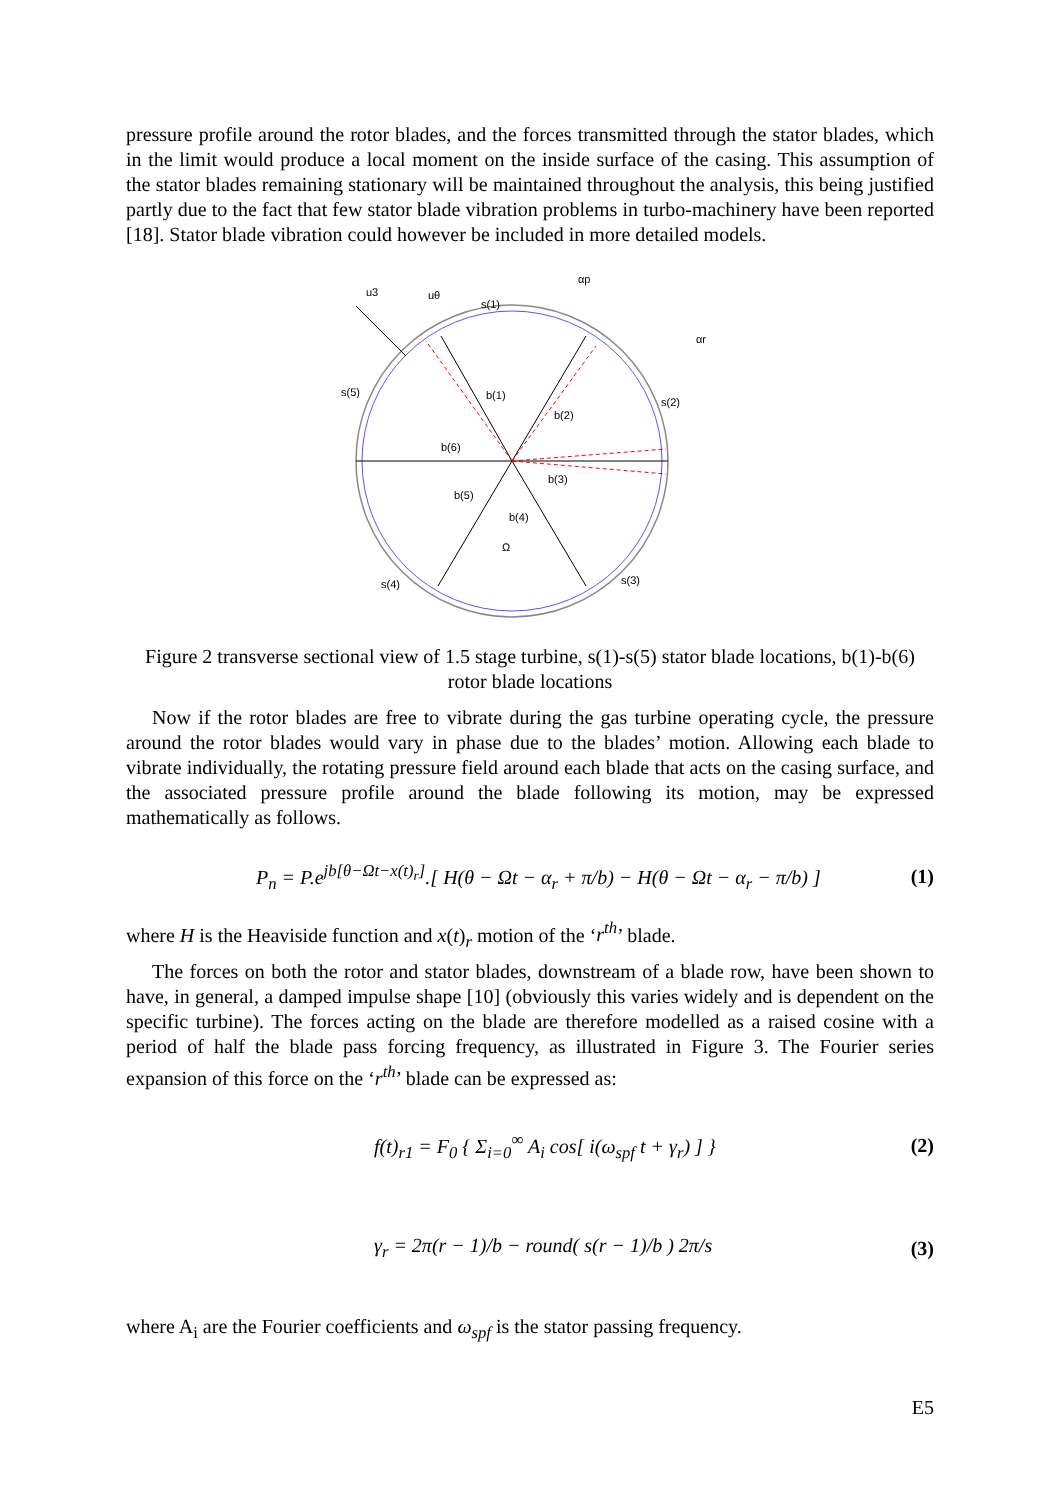pressure profile around the rotor blades, and the forces transmitted through the stator blades, which in the limit would produce a local moment on the inside surface of the casing. This assumption of the stator blades remaining stationary will be maintained throughout the analysis, this being justified partly due to the fact that few stator blade vibration problems in turbo-machinery have been reported [18]. Stator blade vibration could however be included in more detailed models.
u3
uθ
s(1)
s(5)
s(2)
b(1)
b(2)
b(6)
b(3)
b(5)
b(4)
Ω
s(4)
s(3)
αp
αr
Figure 2 transverse sectional view of 1.5 stage turbine, s(1)-s(5) stator blade locations, b(1)-b(6) rotor blade locations
Now if the rotor blades are free to vibrate during the gas turbine operating cycle, the pressure around the rotor blades would vary in phase due to the blades’ motion. Allowing each blade to vibrate individually, the rotating pressure field around each blade that acts on the casing surface, and the associated pressure profile around the blade following its motion, may be expressed mathematically as follows.
P<sub>n</sub> = P.e<sup>jb[θ−Ωt−x(t)<sub>r</sub>]</sup>.[ H(θ − Ωt − α<sub>r</sub> + π/b) − H(θ − Ωt − α<sub>r</sub> − π/b) ] (1)
where H is the Heaviside function and x(t)<sub>r</sub> motion of the ‘r<sup>th</sup>’ blade.
The forces on both the rotor and stator blades, downstream of a blade row, have been shown to have, in general, a damped impulse shape [10] (obviously this varies widely and is dependent on the specific turbine). The forces acting on the blade are therefore modelled as a raised cosine with a period of half the blade pass forcing frequency, as illustrated in Figure 3. The Fourier series expansion of this force on the ‘r<sup>th</sup>’ blade can be expressed as:
f(t)<sub>r1</sub> = F<sub>0</sub> { Σ<sub>i=0</sub><sup>∞</sup> A<sub>i</sub> cos[ i(ω<sub>spf</sub> t + γ<sub>r</sub>) ] } (2)
γ<sub>r</sub> = 2π(r − 1)/b − round( s(r − 1)/b ) 2π/s (3)
where A<sub>i</sub> are the Fourier coefficients and ω<sub>spf</sub> is the stator passing frequency.
E5